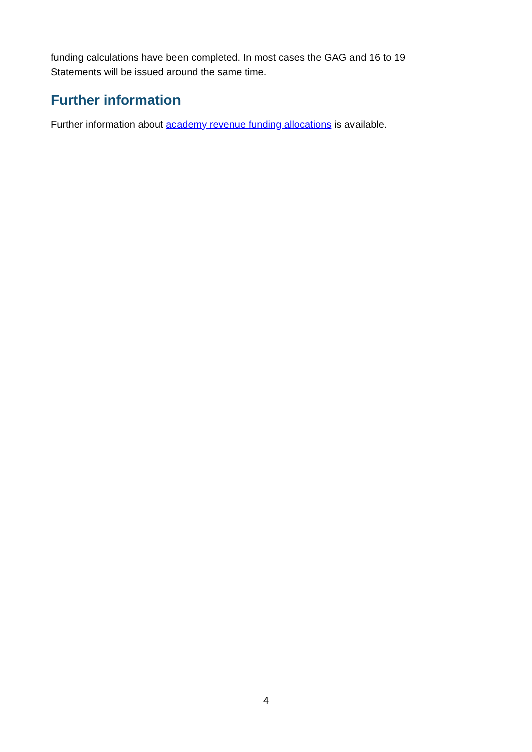funding calculations have been completed. In most cases the GAG and 16 to 19 Statements will be issued around the same time.
Further information
Further information about academy revenue funding allocations is available.
4